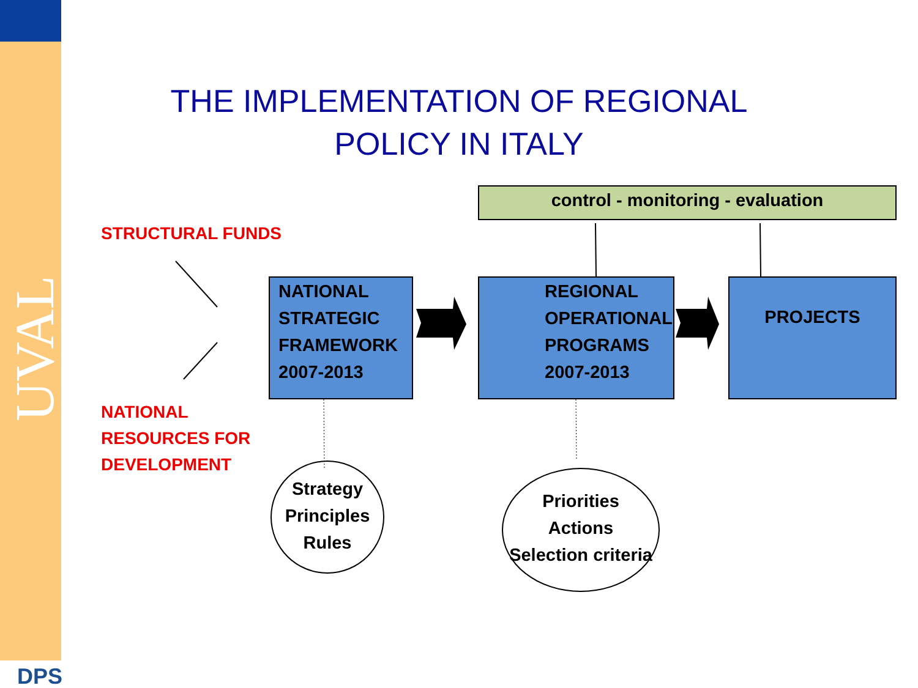UVAL
DPS
THE IMPLEMENTATION OF REGIONAL
POLICY IN ITALY
control - monitoring - evaluation
STRUCTURAL FUNDS
NATIONAL
RESOURCES FOR
DEVELOPMENT
NATIONAL
STRATEGIC
FRAMEWORK
2007-2013
REGIONAL
OPERATIONAL
PROGRAMS
2007-2013
PROJECTS
Strategy
Principles
Rules
Priorities
Actions
Selection criteria